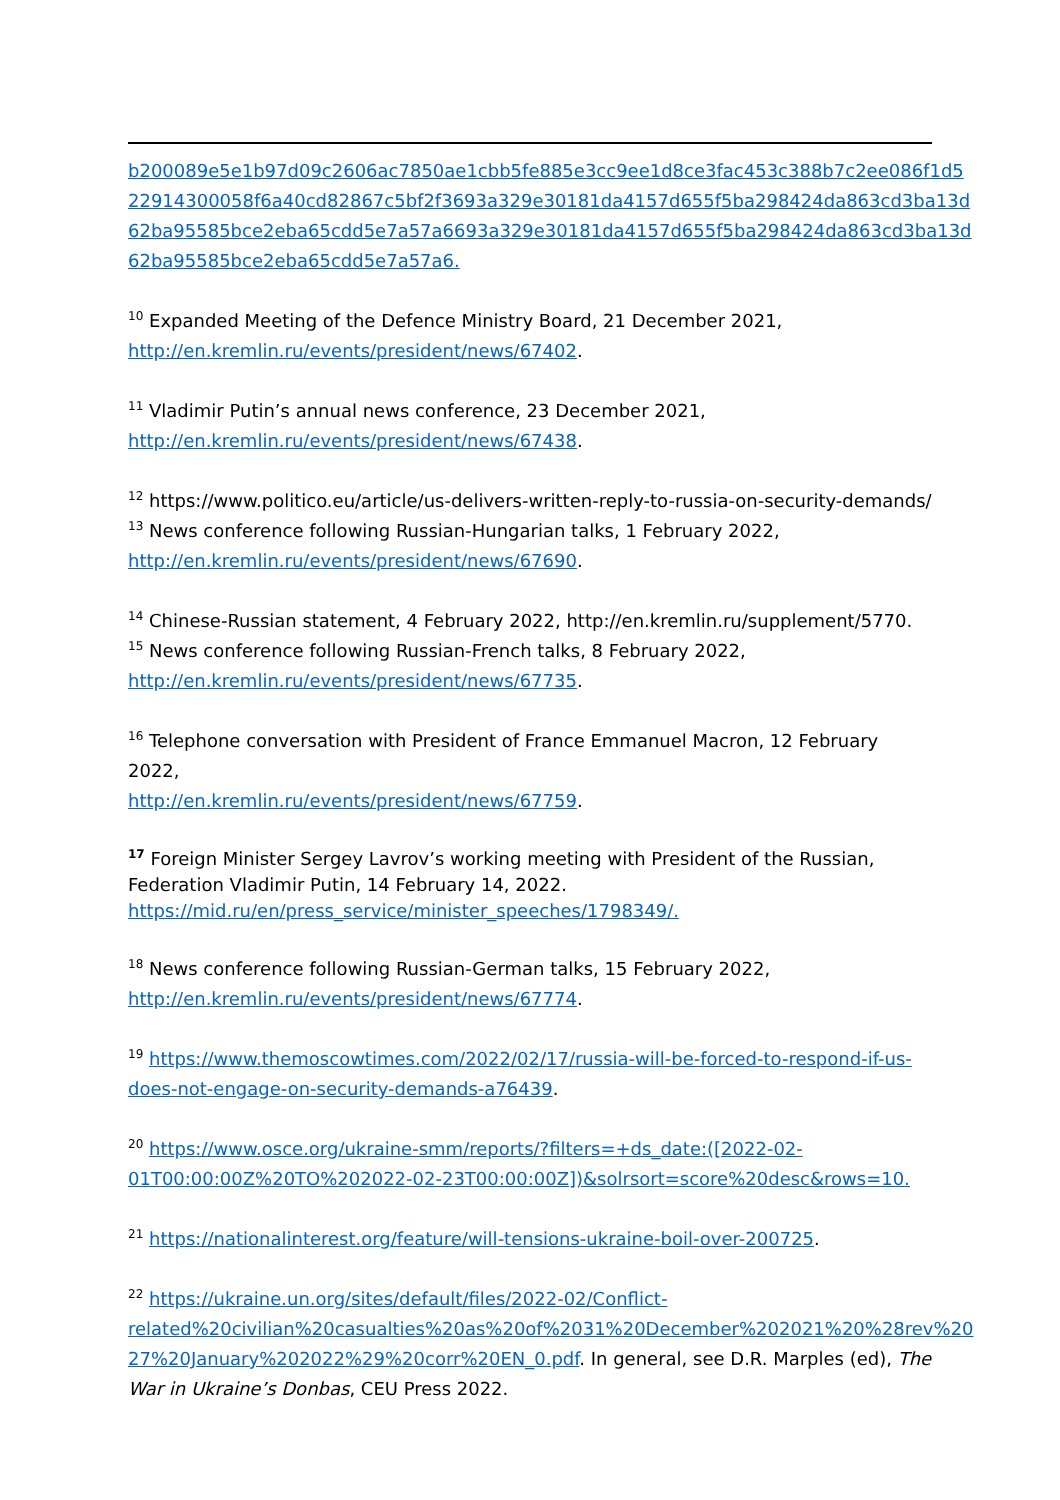b200089e5e1b97d09c2606ac7850ae1cbb5fe885e3cc9ee1d8ce3fac453c388b7c2ee086f1d5 22914300058f6a40cd82867c5bf2f3693a329e30181da4157d655f5ba298424da863cd3ba13d 62ba95585bce2eba65cdd5e7a57a6693a329e30181da4157d655f5ba298424da863cd3ba13d 62ba95585bce2eba65cdd5e7a57a6.
<sup>10</sup> Expanded Meeting of the Defence Ministry Board, 21 December 2021,
http://en.kremlin.ru/events/president/news/67402.
<sup>11</sup> Vladimir Putin’s annual news conference, 23 December 2021,
http://en.kremlin.ru/events/president/news/67438.
<sup>12</sup> https://www.politico.eu/article/us-delivers-written-reply-to-russia-on-security-demands/
<sup>13</sup> News conference following Russian-Hungarian talks, 1 February 2022,
http://en.kremlin.ru/events/president/news/67690.
<sup>14</sup> Chinese-Russian statement, 4 February 2022, http://en.kremlin.ru/supplement/5770.
<sup>15</sup> News conference following Russian-French talks, 8 February 2022,
http://en.kremlin.ru/events/president/news/67735.
<sup>16</sup> Telephone conversation with President of France Emmanuel Macron, 12 February 2022,
http://en.kremlin.ru/events/president/news/67759.
<sup>17</sup> Foreign Minister Sergey Lavrov’s working meeting with President of the Russian,
Federation Vladimir Putin, 14 February 14, 2022.
https://mid.ru/en/press_service/minister_speeches/1798349/.
<sup>18</sup> News conference following Russian-German talks, 15 February 2022,
http://en.kremlin.ru/events/president/news/67774.
<sup>19</sup> https://www.themoscowtimes.com/2022/02/17/russia-will-be-forced-to-respond-if-us-does-not-engage-on-security-demands-a76439.
<sup>20</sup> https://www.osce.org/ukraine-smm/reports/?filters=+ds_date:([2022-02-01T00:00:00Z%20TO%202022-02-23T00:00:00Z])&solrsort=score%20desc&rows=10.
<sup>21</sup> https://nationalinterest.org/feature/will-tensions-ukraine-boil-over-200725.
<sup>22</sup> https://ukraine.un.org/sites/default/files/2022-02/Conflict-related%20civilian%20casualties%20as%20of%2031%20December%202021%20%28rev%20 27%20January%202022%29%20corr%20EN_0.pdf. In general, see D.R. Marples (ed), The War in Ukraine’s Donbas, CEU Press 2022.